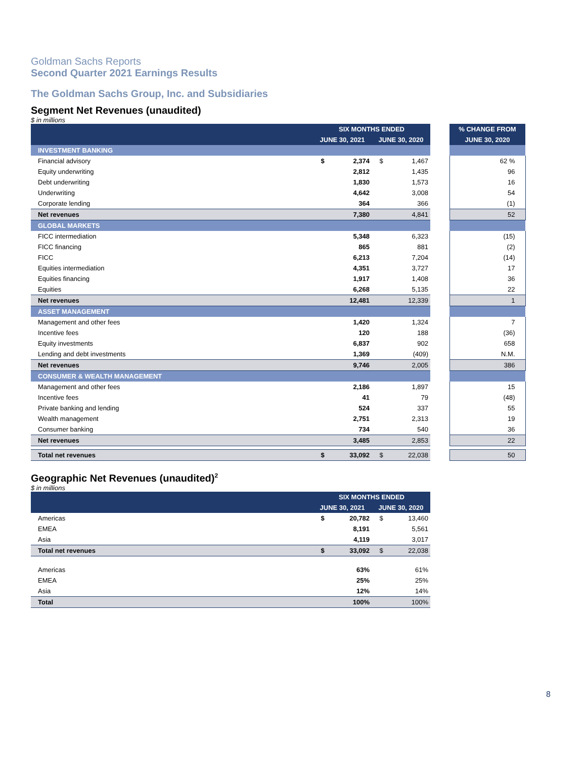Goldman Sachs Reports
Second Quarter 2021 Earnings Results
The Goldman Sachs Group, Inc. and Subsidiaries
Segment Net Revenues (unaudited)
$ in millions
| | SIX MONTHS ENDED | | | | | % CHANGE FROM |
| --- | --- | --- | --- | --- | --- | --- |
| | JUNE 30, 2021 | | JUNE 30, 2020 | | | JUNE 30, 2020 |
| INVESTMENT BANKING | | | | | | |
| Financial advisory | $ | 2,374 | $ | 1,467 | | 62 % |
| Equity underwriting | | 2,812 | | 1,435 | | 96 |
| Debt underwriting | | 1,830 | | 1,573 | | 16 |
| Underwriting | | 4,642 | | 3,008 | | 54 |
| Corporate lending | | 364 | | 366 | | (1) |
| Net revenues | | 7,380 | | 4,841 | | 52 |
| GLOBAL MARKETS | | | | | | |
| FICC intermediation | | 5,348 | | 6,323 | | (15) |
| FICC financing | | 865 | | 881 | | (2) |
| FICC | | 6,213 | | 7,204 | | (14) |
| Equities intermediation | | 4,351 | | 3,727 | | 17 |
| Equities financing | | 1,917 | | 1,408 | | 36 |
| Equities | | 6,268 | | 5,135 | | 22 |
| Net revenues | | 12,481 | | 12,339 | | 1 |
| ASSET MANAGEMENT | | | | | | |
| Management and other fees | | 1,420 | | 1,324 | | 7 |
| Incentive fees | | 120 | | 188 | | (36) |
| Equity investments | | 6,837 | | 902 | | 658 |
| Lending and debt investments | | 1,369 | | (409) | | N.M. |
| Net revenues | | 9,746 | | 2,005 | | 386 |
| CONSUMER & WEALTH MANAGEMENT | | | | | | |
| Management and other fees | | 2,186 | | 1,897 | | 15 |
| Incentive fees | | 41 | | 79 | | (48) |
| Private banking and lending | | 524 | | 337 | | 55 |
| Wealth management | | 2,751 | | 2,313 | | 19 |
| Consumer banking | | 734 | | 540 | | 36 |
| Net revenues | | 3,485 | | 2,853 | | 22 |
| Total net revenues | $ | 33,092 | $ | 22,038 | | 50 |
Geographic Net Revenues (unaudited)<sup>2</sup>
$ in millions
| | SIX MONTHS ENDED | | | |
| --- | --- | --- | --- | --- |
| | JUNE 30, 2021 | | JUNE 30, 2020 | |
| Americas | $ | 20,782 | $ | 13,460 |
| EMEA | | 8,191 | | 5,561 |
| Asia | | 4,119 | | 3,017 |
| Total net revenues | $ | 33,092 | $ | 22,038 |
| Americas | | 63% | | 61% |
| EMEA | | 25% | | 25% |
| Asia | | 12% | | 14% |
| Total | | 100% | | 100% |
8